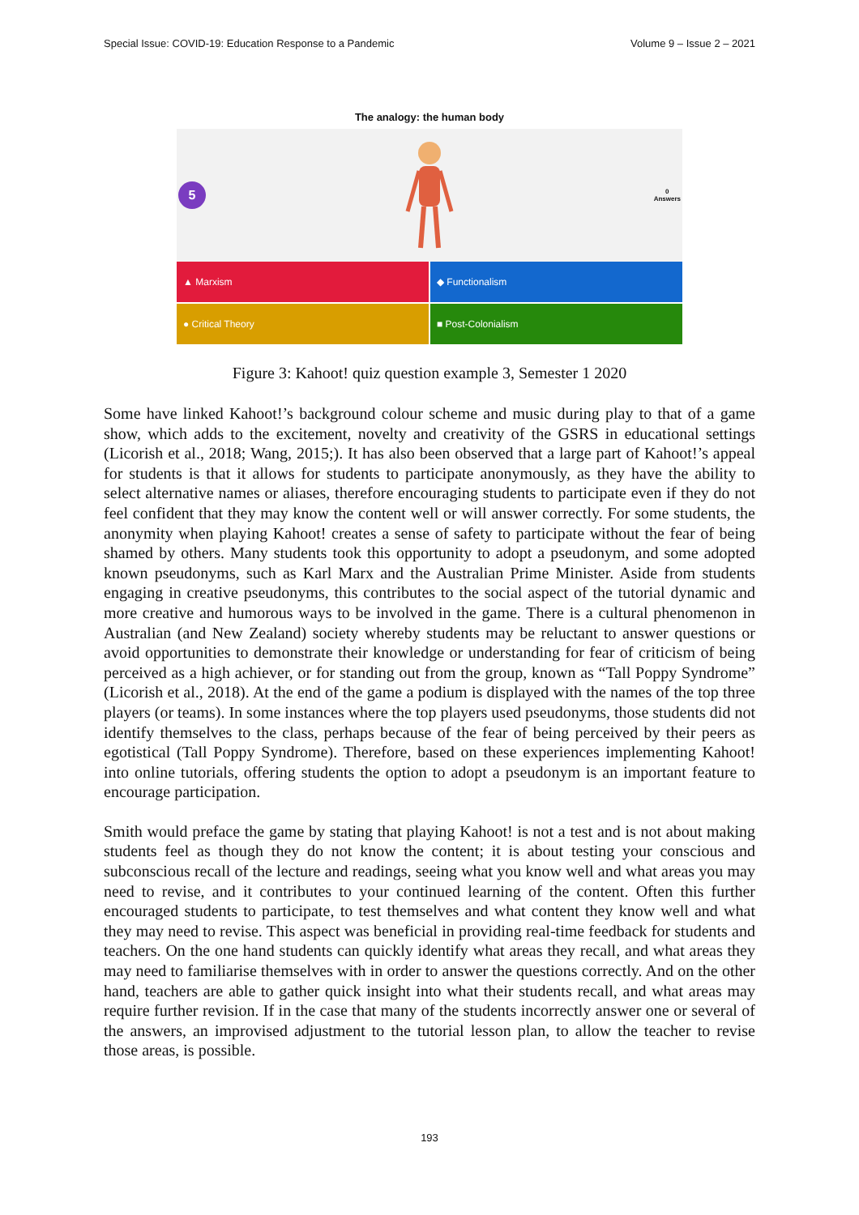Special Issue: COVID-19: Education Response to a Pandemic Volume 9 – Issue 2 – 2021
The analogy: the human body
5
0
Answers
▲ Marxism
◆ Functionalism
● Critical Theory
■ Post-Colonialism
Figure 3: Kahoot! quiz question example 3, Semester 1 2020
Some have linked Kahoot!’s background colour scheme and music during play to that of a game show, which adds to the excitement, novelty and creativity of the GSRS in educational settings (Licorish et al., 2018; Wang, 2015;). It has also been observed that a large part of Kahoot!’s appeal for students is that it allows for students to participate anonymously, as they have the ability to select alternative names or aliases, therefore encouraging students to participate even if they do not feel confident that they may know the content well or will answer correctly. For some students, the anonymity when playing Kahoot! creates a sense of safety to participate without the fear of being shamed by others. Many students took this opportunity to adopt a pseudonym, and some adopted known pseudonyms, such as Karl Marx and the Australian Prime Minister. Aside from students engaging in creative pseudonyms, this contributes to the social aspect of the tutorial dynamic and more creative and humorous ways to be involved in the game. There is a cultural phenomenon in Australian (and New Zealand) society whereby students may be reluctant to answer questions or avoid opportunities to demonstrate their knowledge or understanding for fear of criticism of being perceived as a high achiever, or for standing out from the group, known as “Tall Poppy Syndrome” (Licorish et al., 2018). At the end of the game a podium is displayed with the names of the top three players (or teams). In some instances where the top players used pseudonyms, those students did not identify themselves to the class, perhaps because of the fear of being perceived by their peers as egotistical (Tall Poppy Syndrome). Therefore, based on these experiences implementing Kahoot! into online tutorials, offering students the option to adopt a pseudonym is an important feature to encourage participation.
Smith would preface the game by stating that playing Kahoot! is not a test and is not about making students feel as though they do not know the content; it is about testing your conscious and subconscious recall of the lecture and readings, seeing what you know well and what areas you may need to revise, and it contributes to your continued learning of the content. Often this further encouraged students to participate, to test themselves and what content they know well and what they may need to revise. This aspect was beneficial in providing real-time feedback for students and teachers. On the one hand students can quickly identify what areas they recall, and what areas they may need to familiarise themselves with in order to answer the questions correctly. And on the other hand, teachers are able to gather quick insight into what their students recall, and what areas may require further revision. If in the case that many of the students incorrectly answer one or several of the answers, an improvised adjustment to the tutorial lesson plan, to allow the teacher to revise those areas, is possible.
193